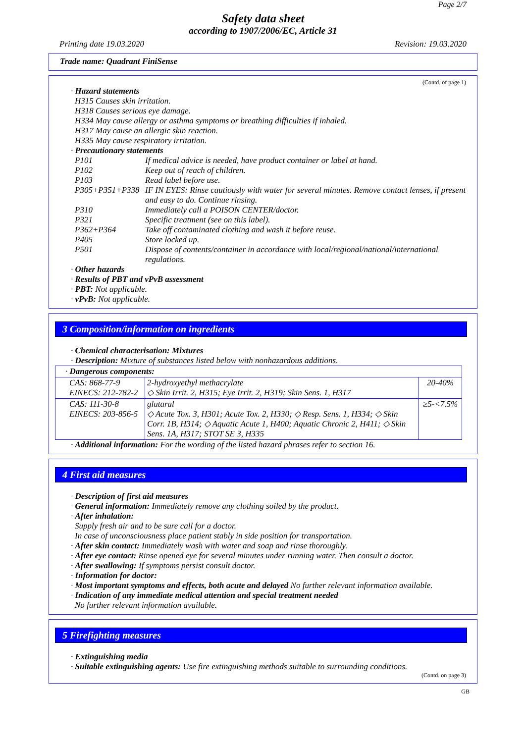Page 2/7
Safety data sheet
according to 1907/2006/EC, Article 31
Printing date 19.03.2020 Revision: 19.03.2020
Trade name: Quadrant FiniSense
(Contd. of page 1)
· Hazard statements
H315 Causes skin irritation.
H318 Causes serious eye damage.
H334 May cause allergy or asthma symptoms or breathing difficulties if inhaled.
H317 May cause an allergic skin reaction.
H335 May cause respiratory irritation.
· Precautionary statements
P101 If medical advice is needed, have product container or label at hand.
P102 Keep out of reach of children.
P103 Read label before use.
P305+P351+P338 IF IN EYES: Rinse cautiously with water for several minutes. Remove contact lenses, if present and easy to do. Continue rinsing.
P310 Immediately call a POISON CENTER/doctor.
P321 Specific treatment (see on this label).
P362+P364 Take off contaminated clothing and wash it before reuse.
P405 Store locked up.
P501 Dispose of contents/container in accordance with local/regional/national/international regulations.
· Other hazards
· Results of PBT and vPvB assessment
· PBT: Not applicable.
· vPvB: Not applicable.
3 Composition/information on ingredients
· Chemical characterisation: Mixtures
· Description: Mixture of substances listed below with nonhazardous additions.
| · Dangerous components: | | |
| CAS: 868-77-9 EINECS: 212-782-2 | 2-hydroxyethyl methacrylate ◇ Skin Irrit. 2, H315; Eye Irrit. 2, H319; Skin Sens. 1, H317 | 20-40% |
| CAS: 111-30-8 EINECS: 203-856-5 | glutaral ◇ Acute Tox. 3, H301; Acute Tox. 2, H330; ◇ Resp. Sens. 1, H334; ◇ Skin Corr. 1B, H314; ◇ Aquatic Acute 1, H400; Aquatic Chronic 2, H411; ◇ Skin Sens. 1A, H317; STOT SE 3, H335 | ≥5-<7.5% |
· Additional information: For the wording of the listed hazard phrases refer to section 16.
4 First aid measures
· Description of first aid measures
· General information: Immediately remove any clothing soiled by the product.
· After inhalation:
Supply fresh air and to be sure call for a doctor.
In case of unconsciousness place patient stably in side position for transportation.
· After skin contact: Immediately wash with water and soap and rinse thoroughly.
· After eye contact: Rinse opened eye for several minutes under running water. Then consult a doctor.
· After swallowing: If symptoms persist consult doctor.
· Information for doctor:
· Most important symptoms and effects, both acute and delayed No further relevant information available.
· Indication of any immediate medical attention and special treatment needed
No further relevant information available.
5 Firefighting measures
· Extinguishing media
· Suitable extinguishing agents: Use fire extinguishing methods suitable to surrounding conditions.
(Contd. on page 3)
GB